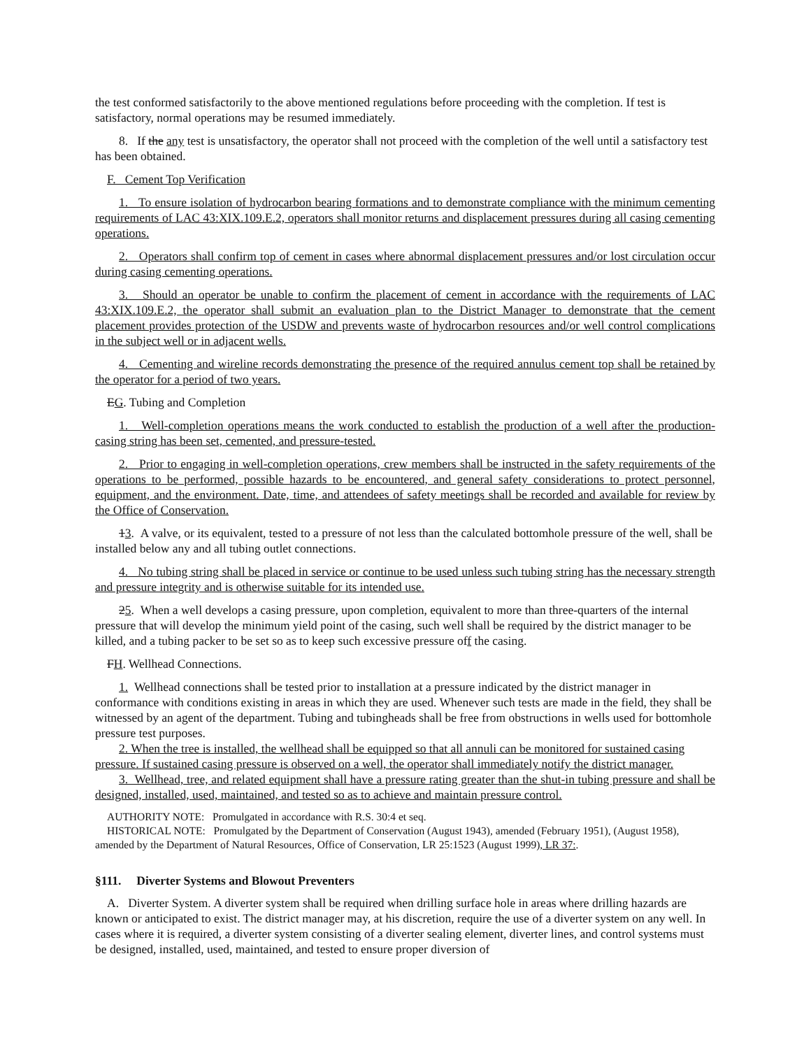the test conformed satisfactorily to the above mentioned regulations before proceeding with the completion. If test is satisfactory, normal operations may be resumed immediately.
8. If the any test is unsatisfactory, the operator shall not proceed with the completion of the well until a satisfactory test has been obtained.
F. Cement Top Verification
1. To ensure isolation of hydrocarbon bearing formations and to demonstrate compliance with the minimum cementing requirements of LAC 43:XIX.109.E.2, operators shall monitor returns and displacement pressures during all casing cementing operations.
2. Operators shall confirm top of cement in cases where abnormal displacement pressures and/or lost circulation occur during casing cementing operations.
3. Should an operator be unable to confirm the placement of cement in accordance with the requirements of LAC 43:XIX.109.E.2, the operator shall submit an evaluation plan to the District Manager to demonstrate that the cement placement provides protection of the USDW and prevents waste of hydrocarbon resources and/or well control complications in the subject well or in adjacent wells.
4. Cementing and wireline records demonstrating the presence of the required annulus cement top shall be retained by the operator for a period of two years.
EG. Tubing and Completion
1. Well-completion operations means the work conducted to establish the production of a well after the production-casing string has been set, cemented, and pressure-tested.
2. Prior to engaging in well-completion operations, crew members shall be instructed in the safety requirements of the operations to be performed, possible hazards to be encountered, and general safety considerations to protect personnel, equipment, and the environment. Date, time, and attendees of safety meetings shall be recorded and available for review by the Office of Conservation.
13. A valve, or its equivalent, tested to a pressure of not less than the calculated bottomhole pressure of the well, shall be installed below any and all tubing outlet connections.
4. No tubing string shall be placed in service or continue to be used unless such tubing string has the necessary strength and pressure integrity and is otherwise suitable for its intended use.
25. When a well develops a casing pressure, upon completion, equivalent to more than three-quarters of the internal pressure that will develop the minimum yield point of the casing, such well shall be required by the district manager to be killed, and a tubing packer to be set so as to keep such excessive pressure off the casing.
FH. Wellhead Connections.
1. Wellhead connections shall be tested prior to installation at a pressure indicated by the district manager in conformance with conditions existing in areas in which they are used. Whenever such tests are made in the field, they shall be witnessed by an agent of the department. Tubing and tubingheads shall be free from obstructions in wells used for bottomhole pressure test purposes.
2. When the tree is installed, the wellhead shall be equipped so that all annuli can be monitored for sustained casing pressure. If sustained casing pressure is observed on a well, the operator shall immediately notify the district manager.
3. Wellhead, tree, and related equipment shall have a pressure rating greater than the shut-in tubing pressure and shall be designed, installed, used, maintained, and tested so as to achieve and maintain pressure control.
AUTHORITY NOTE: Promulgated in accordance with R.S. 30:4 et seq.
HISTORICAL NOTE: Promulgated by the Department of Conservation (August 1943), amended (February 1951), (August 1958), amended by the Department of Natural Resources, Office of Conservation, LR 25:1523 (August 1999), LR 37:.
§111. Diverter Systems and Blowout Preventers
A. Diverter System. A diverter system shall be required when drilling surface hole in areas where drilling hazards are known or anticipated to exist. The district manager may, at his discretion, require the use of a diverter system on any well. In cases where it is required, a diverter system consisting of a diverter sealing element, diverter lines, and control systems must be designed, installed, used, maintained, and tested to ensure proper diversion of